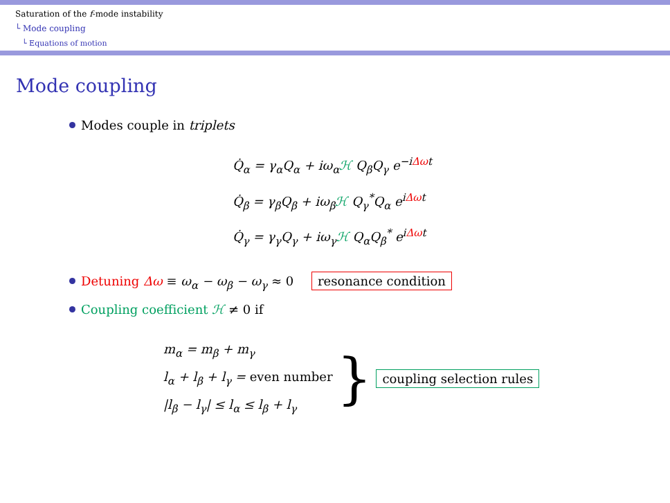Saturation of the f-mode instability
└ Mode coupling
└ Equations of motion
Mode coupling
Modes couple in triplets
Q̇<sub>α</sub> = γ<sub>α</sub>Q<sub>α</sub> + iω<sub>α</sub>ℋ Q<sub>β</sub>Q<sub>γ</sub> e<sup>−iΔωt</sup>
Q̇<sub>β</sub> = γ<sub>β</sub>Q<sub>β</sub> + iω<sub>β</sub>ℋ Q<sub>γ</sub><sup>*</sup>Q<sub>α</sub> e<sup>iΔωt</sup>
Q̇<sub>γ</sub> = γ<sub>γ</sub>Q<sub>γ</sub> + iω<sub>γ</sub>ℋ Q<sub>α</sub>Q<sub>β</sub><sup>*</sup> e<sup>iΔωt</sup>
Detuning Δω ≡ ω<sub>α</sub> − ω<sub>β</sub> − ω<sub>γ</sub> ≈ 0 resonance condition
Coupling coefficient ℋ ≠ 0 if
m<sub>α</sub> = m<sub>β</sub> + m<sub>γ</sub>
l<sub>α</sub> + l<sub>β</sub> + l<sub>γ</sub> = even number
|l<sub>β</sub> − l<sub>γ</sub>| ≤ l<sub>α</sub> ≤ l<sub>β</sub> + l<sub>γ</sub>
} coupling selection rules